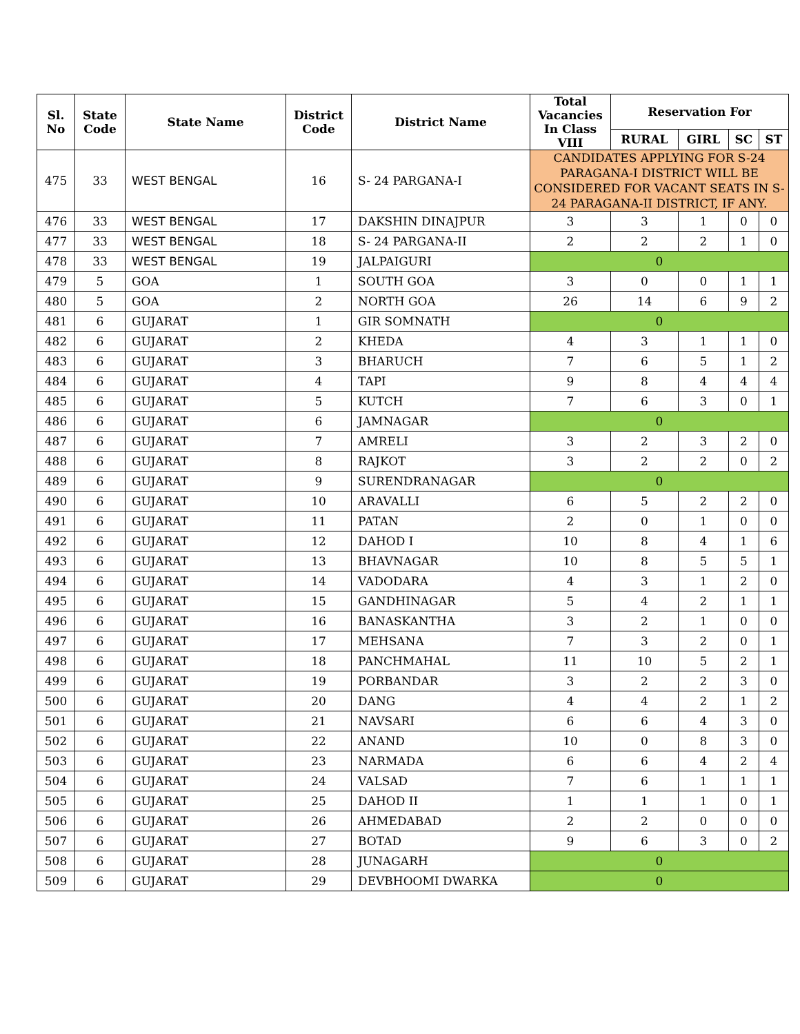| Sl. No | State Code | State Name | District Code | District Name | Total Vacancies In Class VIII | Reservation For | | | |
| --- | --- | --- | --- | --- | --- | --- | --- | --- | --- |
| | | | | | | RURAL | GIRL | SC | ST |
| 475 | 33 | WEST BENGAL | 16 | S- 24 PARGANA-I | CANDIDATES APPLYING FOR S-24 PARAGANA-I DISTRICT WILL BE CONSIDERED FOR VACANT SEATS IN S-24 PARAGANA-II DISTRICT, IF ANY. | | | | |
| 476 | 33 | WEST BENGAL | 17 | DAKSHIN DINAJPUR | 3 | 3 | 1 | 0 | 0 |
| 477 | 33 | WEST BENGAL | 18 | S- 24 PARGANA-II | 2 | 2 | 2 | 1 | 0 |
| 478 | 33 | WEST BENGAL | 19 | JALPAIGURI | 0 | | | | |
| 479 | 5 | GOA | 1 | SOUTH GOA | 3 | 0 | 0 | 1 | 1 |
| 480 | 5 | GOA | 2 | NORTH GOA | 26 | 14 | 6 | 9 | 2 |
| 481 | 6 | GUJARAT | 1 | GIR SOMNATH | 0 | | | | |
| 482 | 6 | GUJARAT | 2 | KHEDA | 4 | 3 | 1 | 1 | 0 |
| 483 | 6 | GUJARAT | 3 | BHARUCH | 7 | 6 | 5 | 1 | 2 |
| 484 | 6 | GUJARAT | 4 | TAPI | 9 | 8 | 4 | 4 | 4 |
| 485 | 6 | GUJARAT | 5 | KUTCH | 7 | 6 | 3 | 0 | 1 |
| 486 | 6 | GUJARAT | 6 | JAMNAGAR | 0 | | | | |
| 487 | 6 | GUJARAT | 7 | AMRELI | 3 | 2 | 3 | 2 | 0 |
| 488 | 6 | GUJARAT | 8 | RAJKOT | 3 | 2 | 2 | 0 | 2 |
| 489 | 6 | GUJARAT | 9 | SURENDRANAGAR | 0 | | | | |
| 490 | 6 | GUJARAT | 10 | ARAVALLI | 6 | 5 | 2 | 2 | 0 |
| 491 | 6 | GUJARAT | 11 | PATAN | 2 | 0 | 1 | 0 | 0 |
| 492 | 6 | GUJARAT | 12 | DAHOD I | 10 | 8 | 4 | 1 | 6 |
| 493 | 6 | GUJARAT | 13 | BHAVNAGAR | 10 | 8 | 5 | 5 | 1 |
| 494 | 6 | GUJARAT | 14 | VADODARA | 4 | 3 | 1 | 2 | 0 |
| 495 | 6 | GUJARAT | 15 | GANDHINAGAR | 5 | 4 | 2 | 1 | 1 |
| 496 | 6 | GUJARAT | 16 | BANASKANTHA | 3 | 2 | 1 | 0 | 0 |
| 497 | 6 | GUJARAT | 17 | MEHSANA | 7 | 3 | 2 | 0 | 1 |
| 498 | 6 | GUJARAT | 18 | PANCHMAHAL | 11 | 10 | 5 | 2 | 1 |
| 499 | 6 | GUJARAT | 19 | PORBANDAR | 3 | 2 | 2 | 3 | 0 |
| 500 | 6 | GUJARAT | 20 | DANG | 4 | 4 | 2 | 1 | 2 |
| 501 | 6 | GUJARAT | 21 | NAVSARI | 6 | 6 | 4 | 3 | 0 |
| 502 | 6 | GUJARAT | 22 | ANAND | 10 | 0 | 8 | 3 | 0 |
| 503 | 6 | GUJARAT | 23 | NARMADA | 6 | 6 | 4 | 2 | 4 |
| 504 | 6 | GUJARAT | 24 | VALSAD | 7 | 6 | 1 | 1 | 1 |
| 505 | 6 | GUJARAT | 25 | DAHOD II | 1 | 1 | 1 | 0 | 1 |
| 506 | 6 | GUJARAT | 26 | AHMEDABAD | 2 | 2 | 0 | 0 | 0 |
| 507 | 6 | GUJARAT | 27 | BOTAD | 9 | 6 | 3 | 0 | 2 |
| 508 | 6 | GUJARAT | 28 | JUNAGARH | 0 | | | | |
| 509 | 6 | GUJARAT | 29 | DEVBHOOMI DWARKA | 0 | | | | |